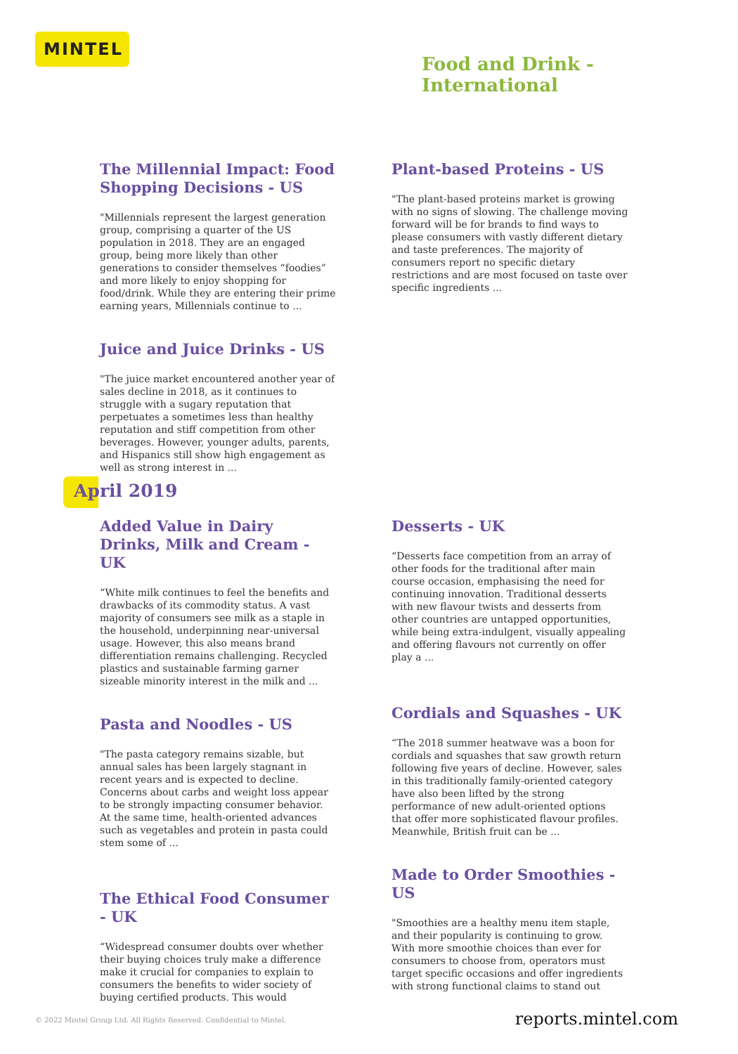MINTEL
Food and Drink - International
The Millennial Impact: Food Shopping Decisions - US
"Millennials represent the largest generation group, comprising a quarter of the US population in 2018. They are an engaged group, being more likely than other generations to consider themselves “foodies” and more likely to enjoy shopping for food/drink. While they are entering their prime earning years, Millennials continue to ...
Juice and Juice Drinks - US
"The juice market encountered another year of sales decline in 2018, as it continues to struggle with a sugary reputation that perpetuates a sometimes less than healthy reputation and stiff competition from other beverages. However, younger adults, parents, and Hispanics still show high engagement as well as strong interest in ...
Plant-based Proteins - US
"The plant-based proteins market is growing with no signs of slowing. The challenge moving forward will be for brands to find ways to please consumers with vastly different dietary and taste preferences. The majority of consumers report no specific dietary restrictions and are most focused on taste over specific ingredients ...
April 2019
Added Value in Dairy Drinks, Milk and Cream - UK
“White milk continues to feel the benefits and drawbacks of its commodity status. A vast majority of consumers see milk as a staple in the household, underpinning near-universal usage. However, this also means brand differentiation remains challenging. Recycled plastics and sustainable farming garner sizeable minority interest in the milk and ...
Pasta and Noodles - US
"The pasta category remains sizable, but annual sales has been largely stagnant in recent years and is expected to decline. Concerns about carbs and weight loss appear to be strongly impacting consumer behavior. At the same time, health-oriented advances such as vegetables and protein in pasta could stem some of ...
The Ethical Food Consumer - UK
“Widespread consumer doubts over whether their buying choices truly make a difference make it crucial for companies to explain to consumers the benefits to wider society of buying certified products. This would
Desserts - UK
“Desserts face competition from an array of other foods for the traditional after main course occasion, emphasising the need for continuing innovation. Traditional desserts with new flavour twists and desserts from other countries are untapped opportunities, while being extra-indulgent, visually appealing and offering flavours not currently on offer play a ...
Cordials and Squashes - UK
“The 2018 summer heatwave was a boon for cordials and squashes that saw growth return following five years of decline. However, sales in this traditionally family-oriented category have also been lifted by the strong performance of new adult-oriented options that offer more sophisticated flavour profiles. Meanwhile, British fruit can be ...
Made to Order Smoothies - US
"Smoothies are a healthy menu item staple, and their popularity is continuing to grow. With more smoothie choices than ever for consumers to choose from, operators must target specific occasions and offer ingredients with strong functional claims to stand out
© 2022 Mintel Group Ltd. All Rights Reserved. Confidential to Mintel.
reports.mintel.com